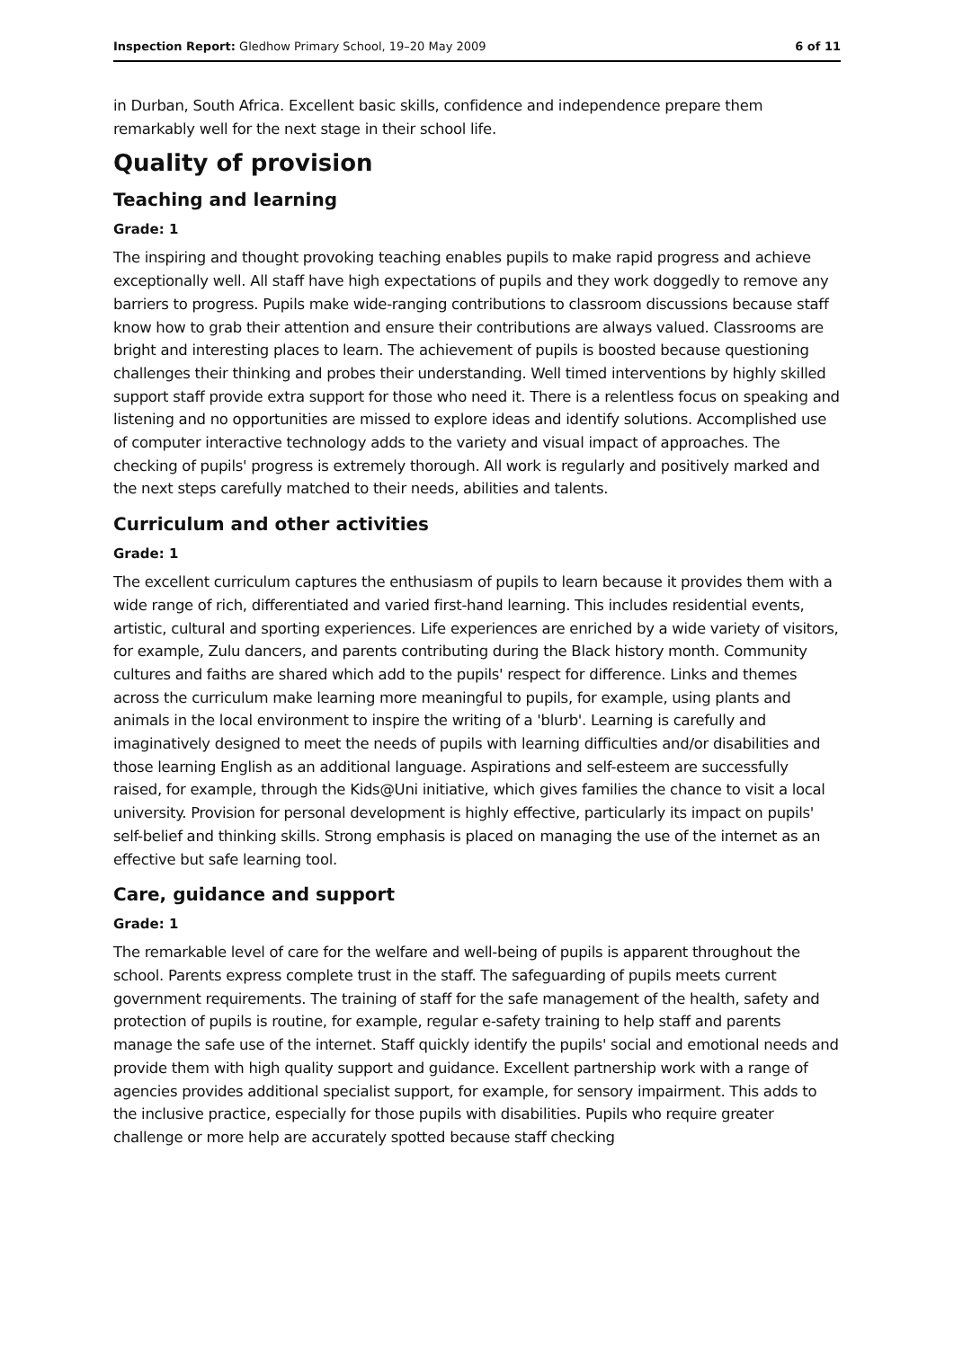Inspection Report: Gledhow Primary School, 19–20 May 2009 6 of 11
in Durban, South Africa. Excellent basic skills, confidence and independence prepare them remarkably well for the next stage in their school life.
Quality of provision
Teaching and learning
Grade: 1
The inspiring and thought provoking teaching enables pupils to make rapid progress and achieve exceptionally well. All staff have high expectations of pupils and they work doggedly to remove any barriers to progress. Pupils make wide-ranging contributions to classroom discussions because staff know how to grab their attention and ensure their contributions are always valued. Classrooms are bright and interesting places to learn. The achievement of pupils is boosted because questioning challenges their thinking and probes their understanding. Well timed interventions by highly skilled support staff provide extra support for those who need it. There is a relentless focus on speaking and listening and no opportunities are missed to explore ideas and identify solutions. Accomplished use of computer interactive technology adds to the variety and visual impact of approaches. The checking of pupils' progress is extremely thorough. All work is regularly and positively marked and the next steps carefully matched to their needs, abilities and talents.
Curriculum and other activities
Grade: 1
The excellent curriculum captures the enthusiasm of pupils to learn because it provides them with a wide range of rich, differentiated and varied first-hand learning. This includes residential events, artistic, cultural and sporting experiences. Life experiences are enriched by a wide variety of visitors, for example, Zulu dancers, and parents contributing during the Black history month. Community cultures and faiths are shared which add to the pupils' respect for difference. Links and themes across the curriculum make learning more meaningful to pupils, for example, using plants and animals in the local environment to inspire the writing of a 'blurb'. Learning is carefully and imaginatively designed to meet the needs of pupils with learning difficulties and/or disabilities and those learning English as an additional language. Aspirations and self-esteem are successfully raised, for example, through the Kids@Uni initiative, which gives families the chance to visit a local university. Provision for personal development is highly effective, particularly its impact on pupils' self-belief and thinking skills. Strong emphasis is placed on managing the use of the internet as an effective but safe learning tool.
Care, guidance and support
Grade: 1
The remarkable level of care for the welfare and well-being of pupils is apparent throughout the school. Parents express complete trust in the staff. The safeguarding of pupils meets current government requirements. The training of staff for the safe management of the health, safety and protection of pupils is routine, for example, regular e-safety training to help staff and parents manage the safe use of the internet. Staff quickly identify the pupils' social and emotional needs and provide them with high quality support and guidance. Excellent partnership work with a range of agencies provides additional specialist support, for example, for sensory impairment. This adds to the inclusive practice, especially for those pupils with disabilities. Pupils who require greater challenge or more help are accurately spotted because staff checking